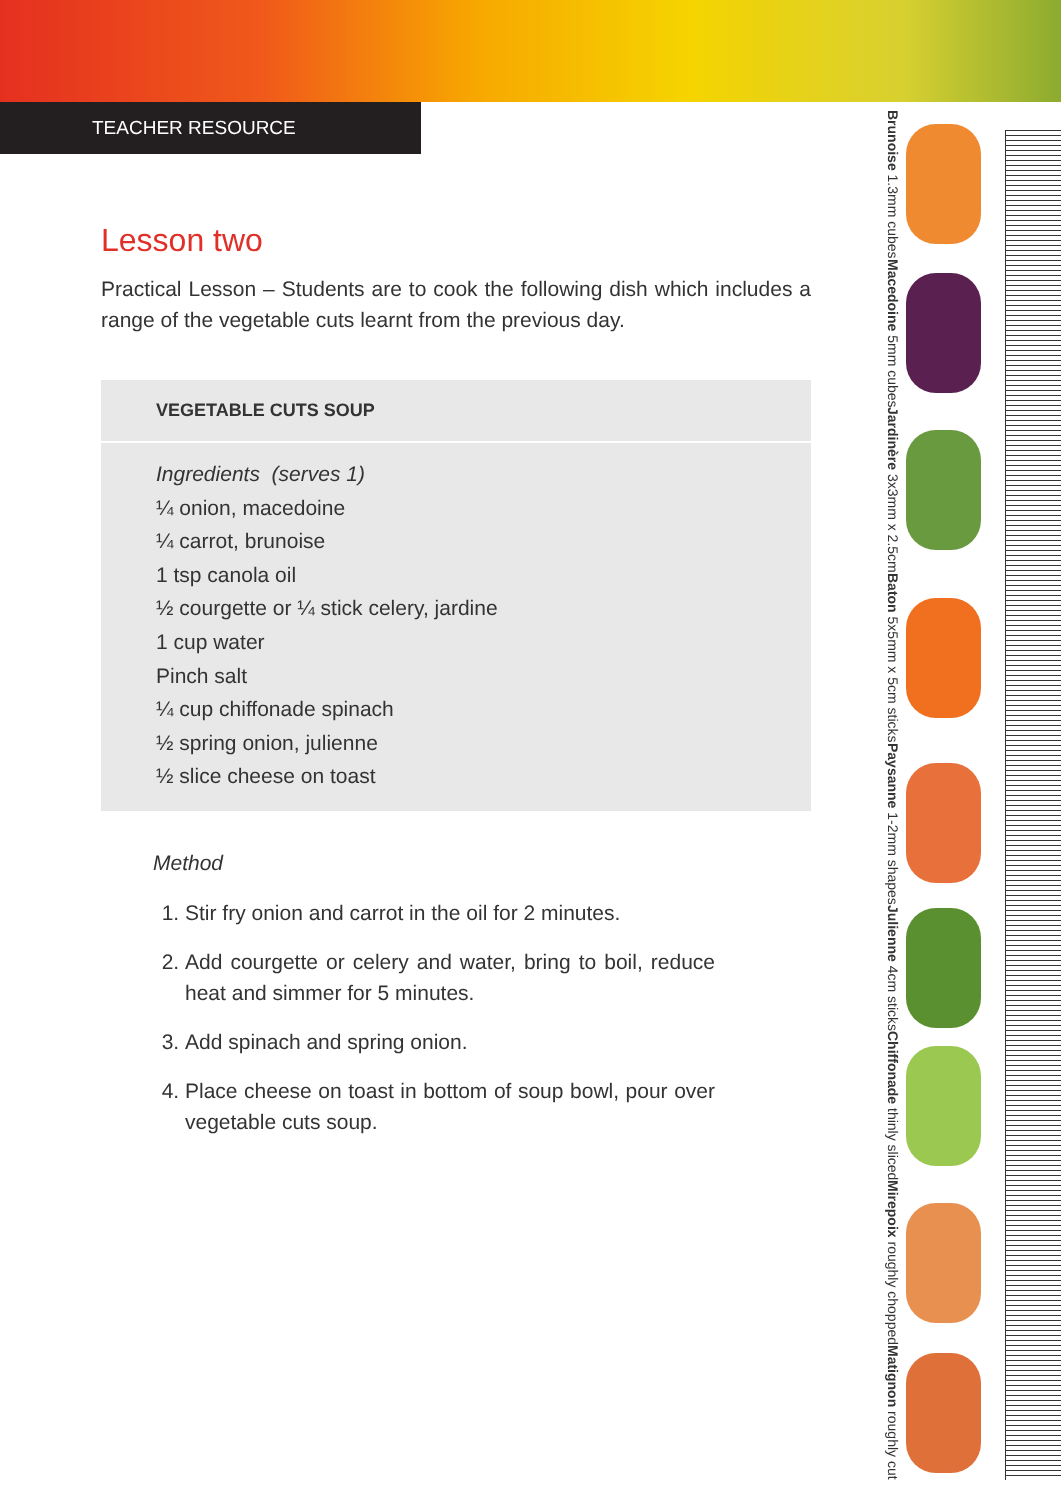TEACHER RESOURCE
Lesson two
Practical Lesson – Students are to cook the following dish which includes a range of the vegetable cuts learnt from the previous day.
VEGETABLE CUTS SOUP
Ingredients (serves 1)
¼ onion, macedoine
¼ carrot, brunoise
1 tsp canola oil
½ courgette or ¼ stick celery, jardine
1 cup water
Pinch salt
¼ cup chiffonade spinach
½ spring onion, julienne
½ slice cheese on toast
Method
1. Stir fry onion and carrot in the oil for 2 minutes.
2. Add courgette or celery and water, bring to boil, reduce heat and simmer for 5 minutes.
3. Add spinach and spring onion.
4. Place cheese on toast in bottom of soup bowl, pour over vegetable cuts soup.
Brunoise 1.3mm cubes
Macedoine 5mm cubes
Jardinère 3x3mm x 2.5cm
Baton 5x5mm x 5cm sticks
Paysanne 1-2mm shapes
Julienne 4cm sticks
Chiffonade thinly sliced
Mirepoix roughly chopped
Matignon roughly cut